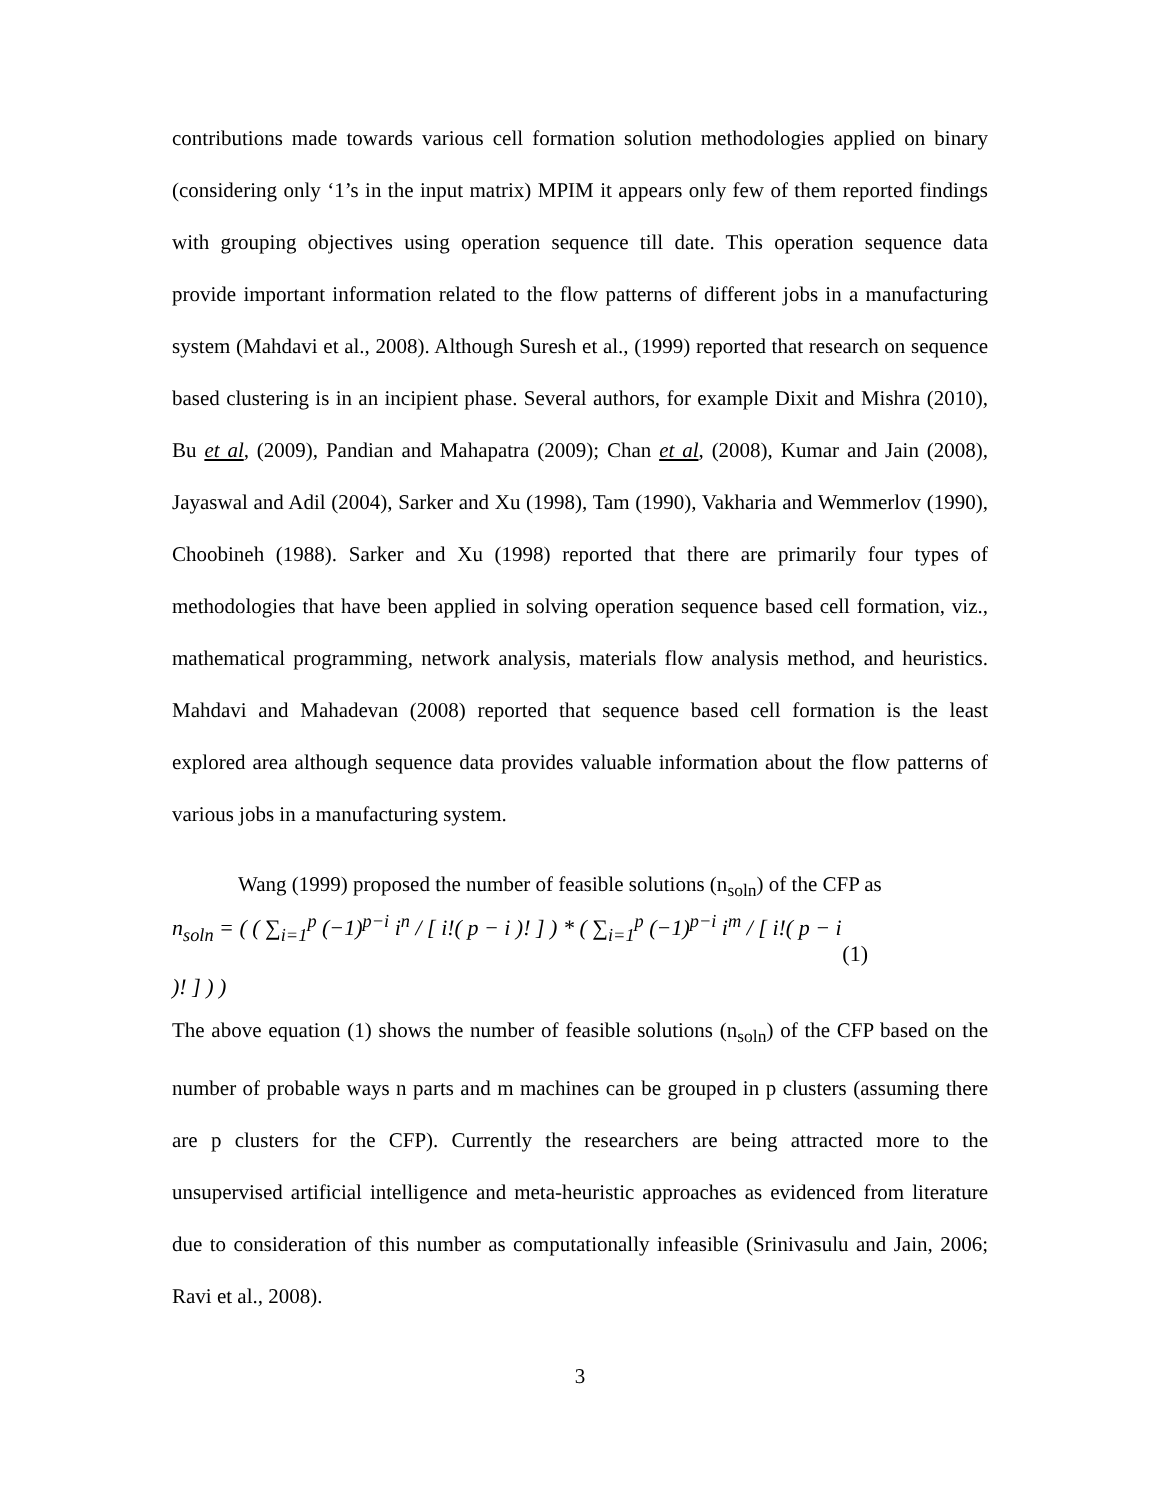contributions made towards various cell formation solution methodologies applied on binary (considering only ‘1’s in the input matrix) MPIM it appears only few of them reported findings with grouping objectives using operation sequence till date. This operation sequence data provide important information related to the flow patterns of different jobs in a manufacturing system (Mahdavi et al., 2008). Although Suresh et al., (1999) reported that research on sequence based clustering is in an incipient phase. Several authors, for example Dixit and Mishra (2010), Bu et al, (2009), Pandian and Mahapatra (2009); Chan et al, (2008), Kumar and Jain (2008), Jayaswal and Adil (2004), Sarker and Xu (1998), Tam (1990), Vakharia and Wemmerlov (1990), Choobineh (1988). Sarker and Xu (1998) reported that there are primarily four types of methodologies that have been applied in solving operation sequence based cell formation, viz., mathematical programming, network analysis, materials flow analysis method, and heuristics. Mahdavi and Mahadevan (2008) reported that sequence based cell formation is the least explored area although sequence data provides valuable information about the flow patterns of various jobs in a manufacturing system.
Wang (1999) proposed the number of feasible solutions (n<sub>soln</sub>) of the CFP as
n<sub>soln</sub> = ( ( ∑<sub>i=1</sub><sup>p</sup> (−1)<sup>p−i</sup> i<sup>n</sup> / [ i!( p − i )! ] ) * ( ∑<sub>i=1</sub><sup>p</sup> (−1)<sup>p−i</sup> i<sup>m</sup> / [ i!( p − i )! ] ) ) (1)
The above equation (1) shows the number of feasible solutions (n<sub>soln</sub>) of the CFP based on the number of probable ways n parts and m machines can be grouped in p clusters (assuming there are p clusters for the CFP). Currently the researchers are being attracted more to the unsupervised artificial intelligence and meta-heuristic approaches as evidenced from literature due to consideration of this number as computationally infeasible (Srinivasulu and Jain, 2006; Ravi et al., 2008).
3